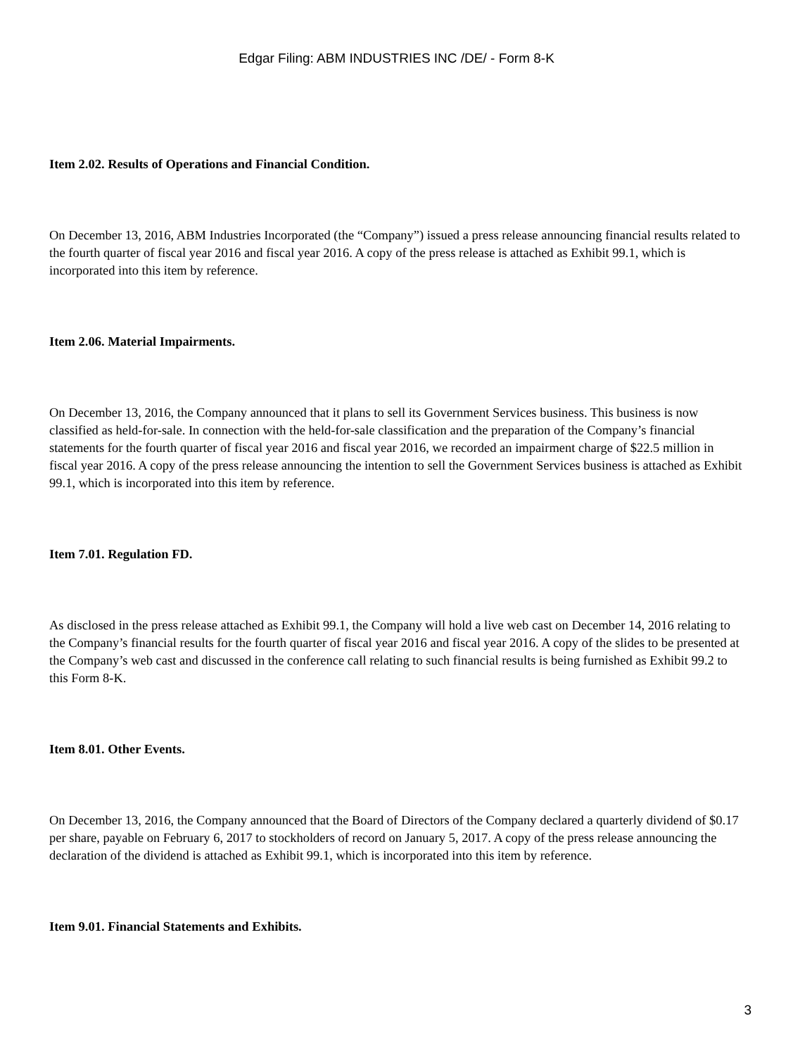Edgar Filing: ABM INDUSTRIES INC /DE/ - Form 8-K
Item 2.02. Results of Operations and Financial Condition.
On December 13, 2016, ABM Industries Incorporated (the “Company”) issued a press release announcing financial results related to the fourth quarter of fiscal year 2016 and fiscal year 2016. A copy of the press release is attached as Exhibit 99.1, which is incorporated into this item by reference.
Item 2.06. Material Impairments.
On December 13, 2016, the Company announced that it plans to sell its Government Services business. This business is now classified as held-for-sale. In connection with the held-for-sale classification and the preparation of the Company’s financial statements for the fourth quarter of fiscal year 2016 and fiscal year 2016, we recorded an impairment charge of $22.5 million in fiscal year 2016. A copy of the press release announcing the intention to sell the Government Services business is attached as Exhibit 99.1, which is incorporated into this item by reference.
Item 7.01. Regulation FD.
As disclosed in the press release attached as Exhibit 99.1, the Company will hold a live web cast on December 14, 2016 relating to the Company’s financial results for the fourth quarter of fiscal year 2016 and fiscal year 2016. A copy of the slides to be presented at the Company’s web cast and discussed in the conference call relating to such financial results is being furnished as Exhibit 99.2 to this Form 8-K.
Item 8.01. Other Events.
On December 13, 2016, the Company announced that the Board of Directors of the Company declared a quarterly dividend of $0.17 per share, payable on February 6, 2017 to stockholders of record on January 5, 2017. A copy of the press release announcing the declaration of the dividend is attached as Exhibit 99.1, which is incorporated into this item by reference.
Item 9.01. Financial Statements and Exhibits.
3